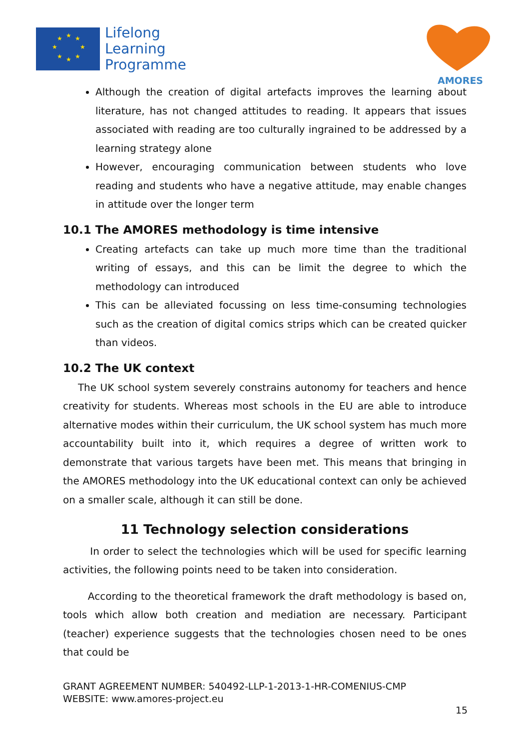★
★
★
★
★
★
★
★
Lifelong
Learning
Programme
AMORES
Although the creation of digital artefacts improves the learning about literature, has not changed attitudes to reading. It appears that issues associated with reading are too culturally ingrained to be addressed by a learning strategy alone
However, encouraging communication between students who love reading and students who have a negative attitude, may enable changes in attitude over the longer term
10.1 The AMORES methodology is time intensive
Creating artefacts can take up much more time than the traditional writing of essays, and this can be limit the degree to which the methodology can introduced
This can be alleviated focussing on less time-consuming technologies such as the creation of digital comics strips which can be created quicker than videos.
10.2 The UK context
The UK school system severely constrains autonomy for teachers and hence creativity for students. Whereas most schools in the EU are able to introduce alternative modes within their curriculum, the UK school system has much more accountability built into it, which requires a degree of written work to demonstrate that various targets have been met. This means that bringing in the AMORES methodology into the UK educational context can only be achieved on a smaller scale, although it can still be done.
11 Technology selection considerations
In order to select the technologies which will be used for specific learning activities, the following points need to be taken into consideration.
According to the theoretical framework the draft methodology is based on, tools which allow both creation and mediation are necessary. Participant (teacher) experience suggests that the technologies chosen need to be ones that could be
GRANT AGREEMENT NUMBER: 540492-LLP-1-2013-1-HR-COMENIUS-CMP
WEBSITE: www.amores-project.eu
15